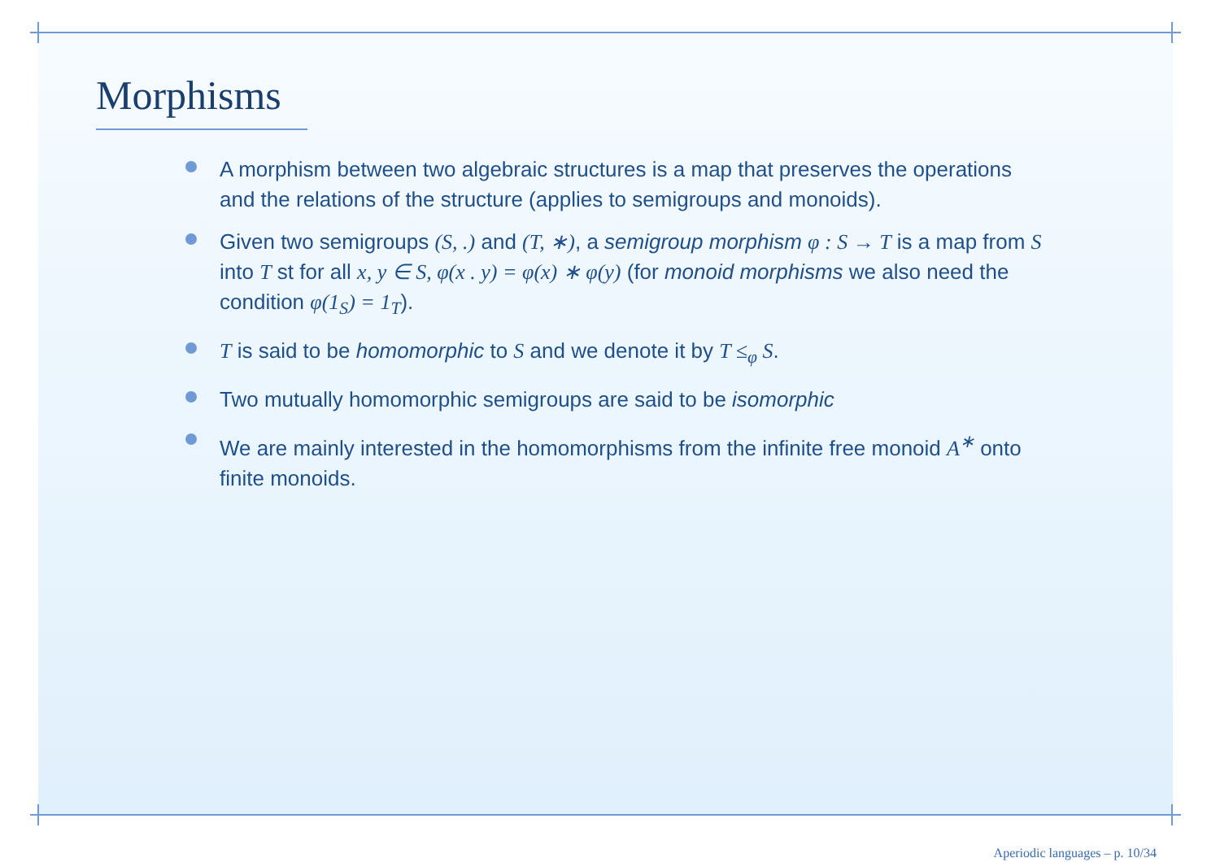Morphisms
A morphism between two algebraic structures is a map that preserves the operations and the relations of the structure (applies to semigroups and monoids).
Given two semigroups (S, .) and (T, ∗), a semigroup morphism φ : S → T is a map from S into T st for all x, y ∈ S, φ(x . y) = φ(x) ∗ φ(y) (for monoid morphisms we also need the condition φ(1<sub>S</sub>) = 1<sub>T</sub>).
T is said to be homomorphic to S and we denote it by T ≤<sub>φ</sub> S.
Two mutually homomorphic semigroups are said to be isomorphic
We are mainly interested in the homomorphisms from the infinite free monoid A<sup>∗</sup> onto finite monoids.
Aperiodic languages – p. 10/34